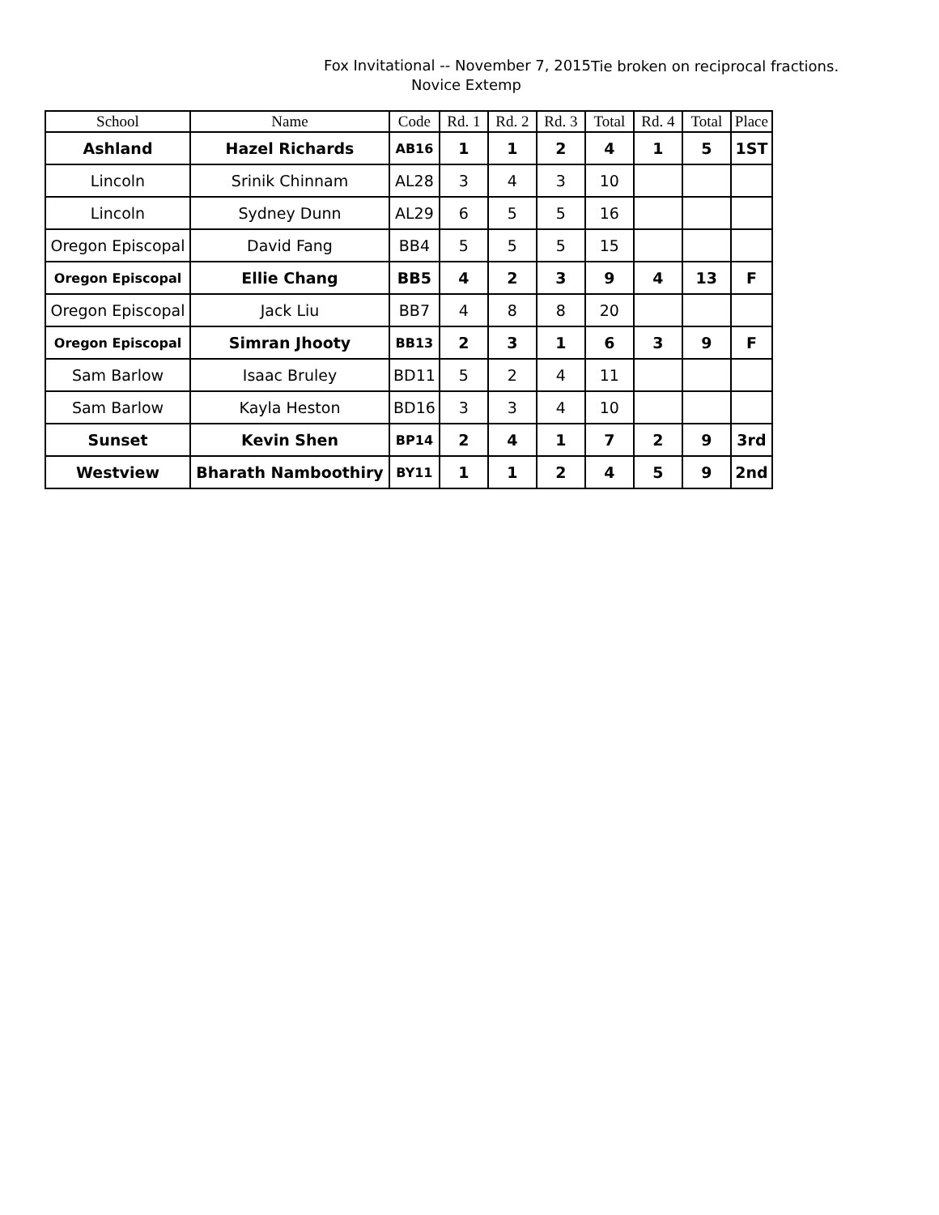Fox Invitational -- November 7, 2015
Tie broken on reciprocal fractions.
Novice Extemp
| School | Name | Code | Rd. 1 | Rd. 2 | Rd. 3 | Total | Rd. 4 | Total | Place |
| --- | --- | --- | --- | --- | --- | --- | --- | --- | --- |
| Ashland | Hazel Richards | AB16 | 1 | 1 | 2 | 4 | 1 | 5 | 1ST |
| Lincoln | Srinik Chinnam | AL28 | 3 | 4 | 3 | 10 | | | |
| Lincoln | Sydney Dunn | AL29 | 6 | 5 | 5 | 16 | | | |
| Oregon Episcopal | David Fang | BB4 | 5 | 5 | 5 | 15 | | | |
| Oregon Episcopal | Ellie Chang | BB5 | 4 | 2 | 3 | 9 | 4 | 13 | F |
| Oregon Episcopal | Jack Liu | BB7 | 4 | 8 | 8 | 20 | | | |
| Oregon Episcopal | Simran Jhooty | BB13 | 2 | 3 | 1 | 6 | 3 | 9 | F |
| Sam Barlow | Isaac Bruley | BD11 | 5 | 2 | 4 | 11 | | | |
| Sam Barlow | Kayla Heston | BD16 | 3 | 3 | 4 | 10 | | | |
| Sunset | Kevin Shen | BP14 | 2 | 4 | 1 | 7 | 2 | 9 | 3rd |
| Westview | Bharath Namboothiry | BY11 | 1 | 1 | 2 | 4 | 5 | 9 | 2nd |